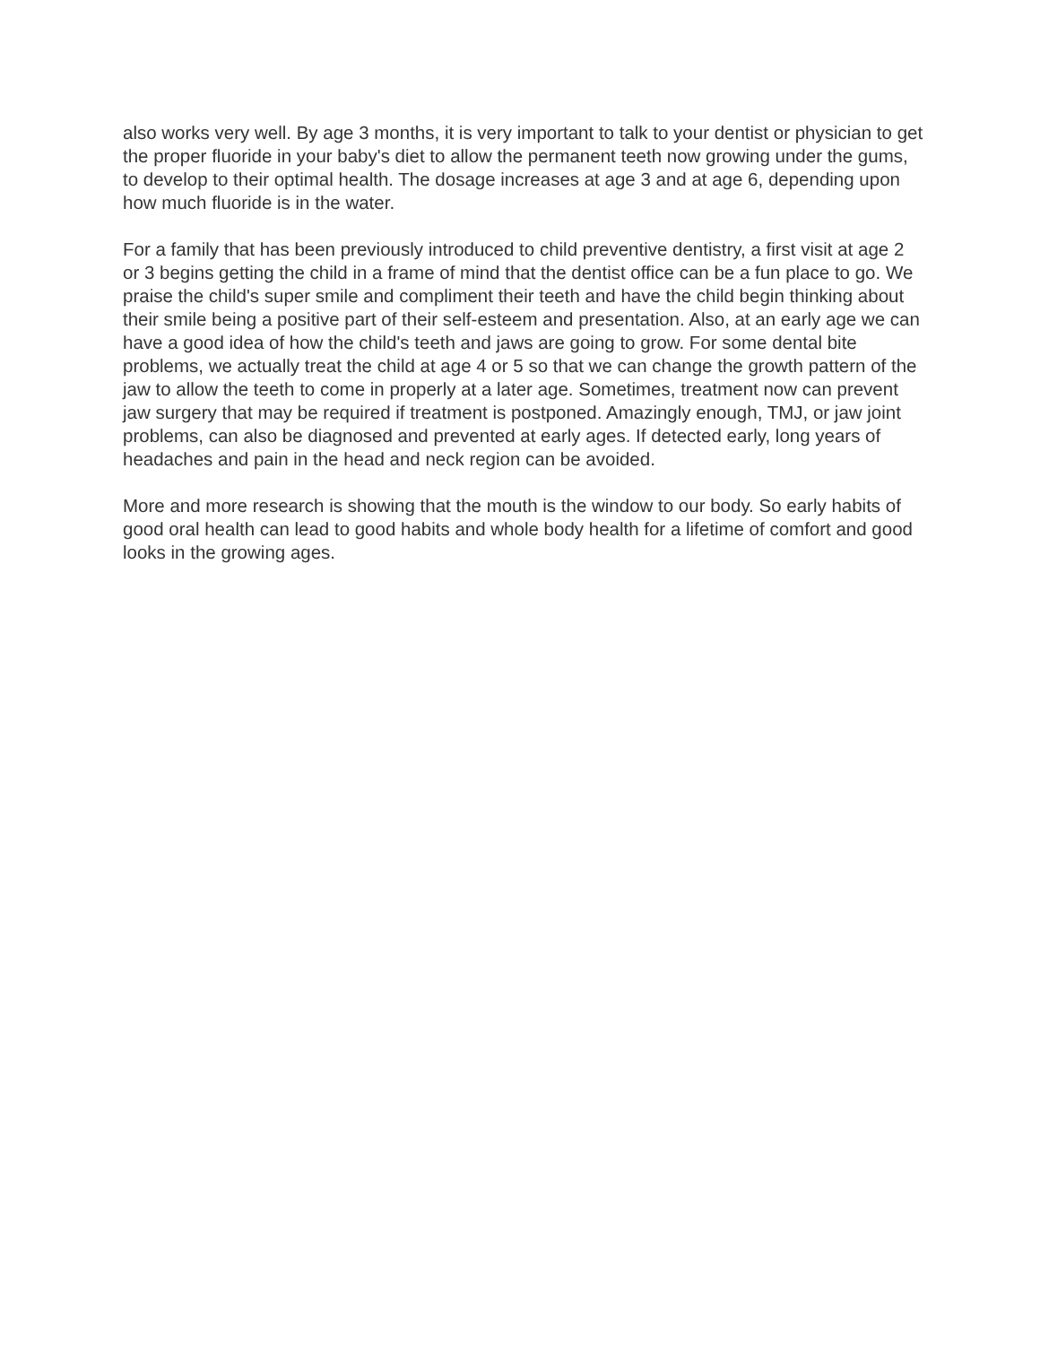also works very well. By age 3 months, it is very important to talk to your dentist or physician to get the proper fluoride in your baby's diet to allow the permanent teeth now growing under the gums, to develop to their optimal health. The dosage increases at age 3 and at age 6, depending upon how much fluoride is in the water.
For a family that has been previously introduced to child preventive dentistry, a first visit at age 2 or 3 begins getting the child in a frame of mind that the dentist office can be a fun place to go. We praise the child's super smile and compliment their teeth and have the child begin thinking about their smile being a positive part of their self-esteem and presentation. Also, at an early age we can have a good idea of how the child's teeth and jaws are going to grow. For some dental bite problems, we actually treat the child at age 4 or 5 so that we can change the growth pattern of the jaw to allow the teeth to come in properly at a later age. Sometimes, treatment now can prevent jaw surgery that may be required if treatment is postponed. Amazingly enough, TMJ, or jaw joint problems, can also be diagnosed and prevented at early ages. If detected early, long years of headaches and pain in the head and neck region can be avoided.
More and more research is showing that the mouth is the window to our body. So early habits of good oral health can lead to good habits and whole body health for a lifetime of comfort and good looks in the growing ages.